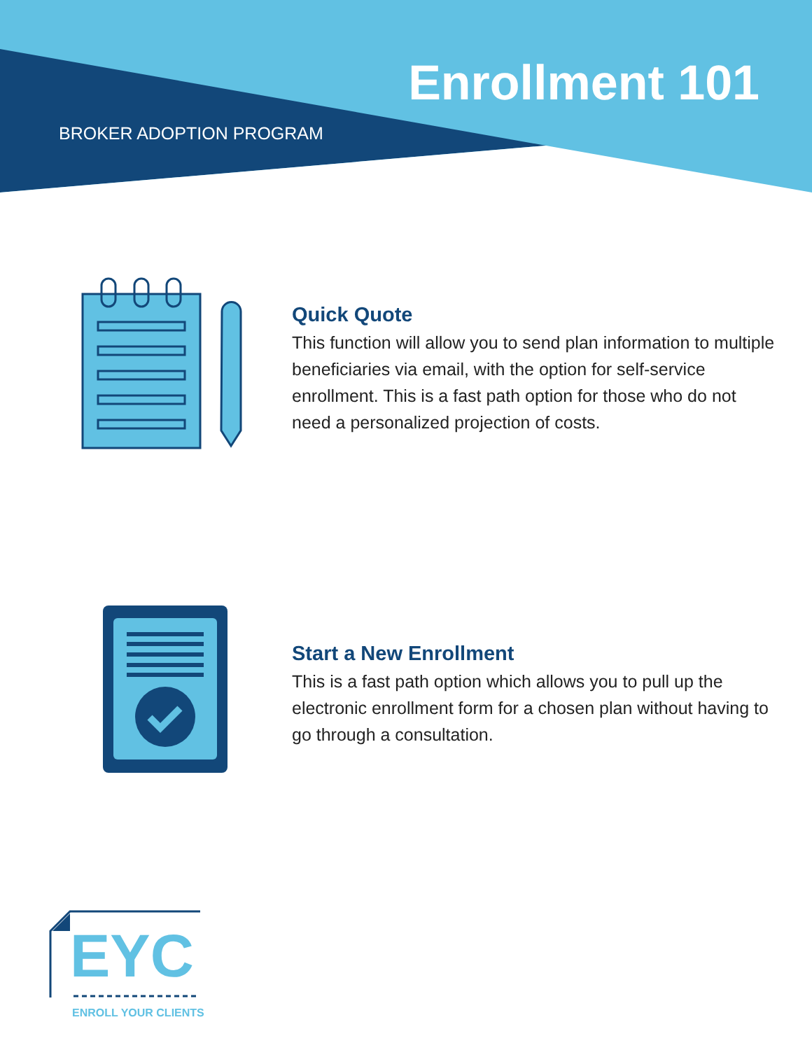Enrollment 101
BROKER ADOPTION PROGRAM
Quick Quote
This function will allow you to send plan information to multiple beneficiaries via email, with the option for self-service enrollment. This is a fast path option for those who do not need a personalized projection of costs.
Start a New Enrollment
This is a fast path option which allows you to pull up the electronic enrollment form for a chosen plan without having to go through a consultation.
EYC
ENROLL YOUR CLIENTS